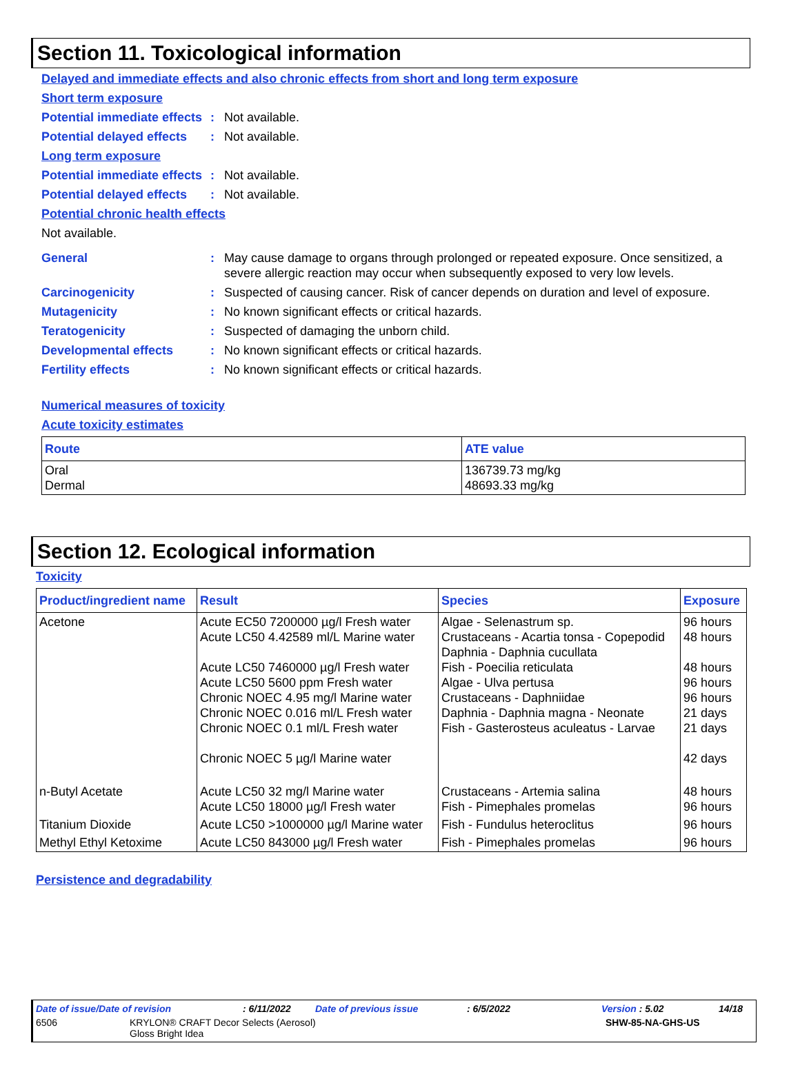Section 11. Toxicological information
Delayed and immediate effects and also chronic effects from short and long term exposure
Short term exposure
Potential immediate effects
: Not available.
Potential delayed effects
: Not available.
Long term exposure
Potential immediate effects
: Not available.
Potential delayed effects
: Not available.
Potential chronic health effects
Not available.
General : May cause damage to organs through prolonged or repeated exposure. Once sensitized, a severe allergic reaction may occur when subsequently exposed to very low levels.
Carcinogenicity : Suspected of causing cancer. Risk of cancer depends on duration and level of exposure.
Mutagenicity : No known significant effects or critical hazards.
Teratogenicity : Suspected of damaging the unborn child.
Developmental effects : No known significant effects or critical hazards.
Fertility effects : No known significant effects or critical hazards.
Numerical measures of toxicity
Acute toxicity estimates
| Route | ATE value |
| --- | --- |
| Oral Dermal | 136739.73 mg/kg 48693.33 mg/kg |
Section 12. Ecological information
Toxicity
| Product/ingredient name | Result | Species | Exposure |
| --- | --- | --- | --- |
| Acetone | Acute EC50 7200000 µg/l Fresh water Acute LC50 4.42589 ml/L Marine water Acute LC50 7460000 µg/l Fresh water Acute LC50 5600 ppm Fresh water Chronic NOEC 4.95 mg/l Marine water Chronic NOEC 0.016 ml/L Fresh water Chronic NOEC 0.1 ml/L Fresh water Chronic NOEC 5 µg/l Marine water | Algae - Selenastrum sp. Crustaceans - Acartia tonsa - Copepodid Daphnia - Daphnia cucullata Fish - Poecilia reticulata Algae - Ulva pertusa Crustaceans - Daphniidae Daphnia - Daphnia magna - Neonate Fish - Gasterosteus aculeatus - Larvae | 96 hours 48 hours 48 hours 96 hours 96 hours 21 days 21 days 42 days |
| n-Butyl Acetate | Acute LC50 32 mg/l Marine water Acute LC50 18000 µg/l Fresh water | Crustaceans - Artemia salina Fish - Pimephales promelas | 48 hours 96 hours |
| Titanium Dioxide | Acute LC50 >1000000 µg/l Marine water | Fish - Fundulus heteroclitus | 96 hours |
| Methyl Ethyl Ketoxime | Acute LC50 843000 µg/l Fresh water | Fish - Pimephales promelas | 96 hours |
Persistence and degradability
Date of issue/Date of revision: 6/11/2022 Date of previous issue: 6/5/2022 Version : 5.02 14/18
6506 KRYLON® CRAFT Decor Selects (Aerosol)
Gloss Bright Idea SHW-85-NA-GHS-US